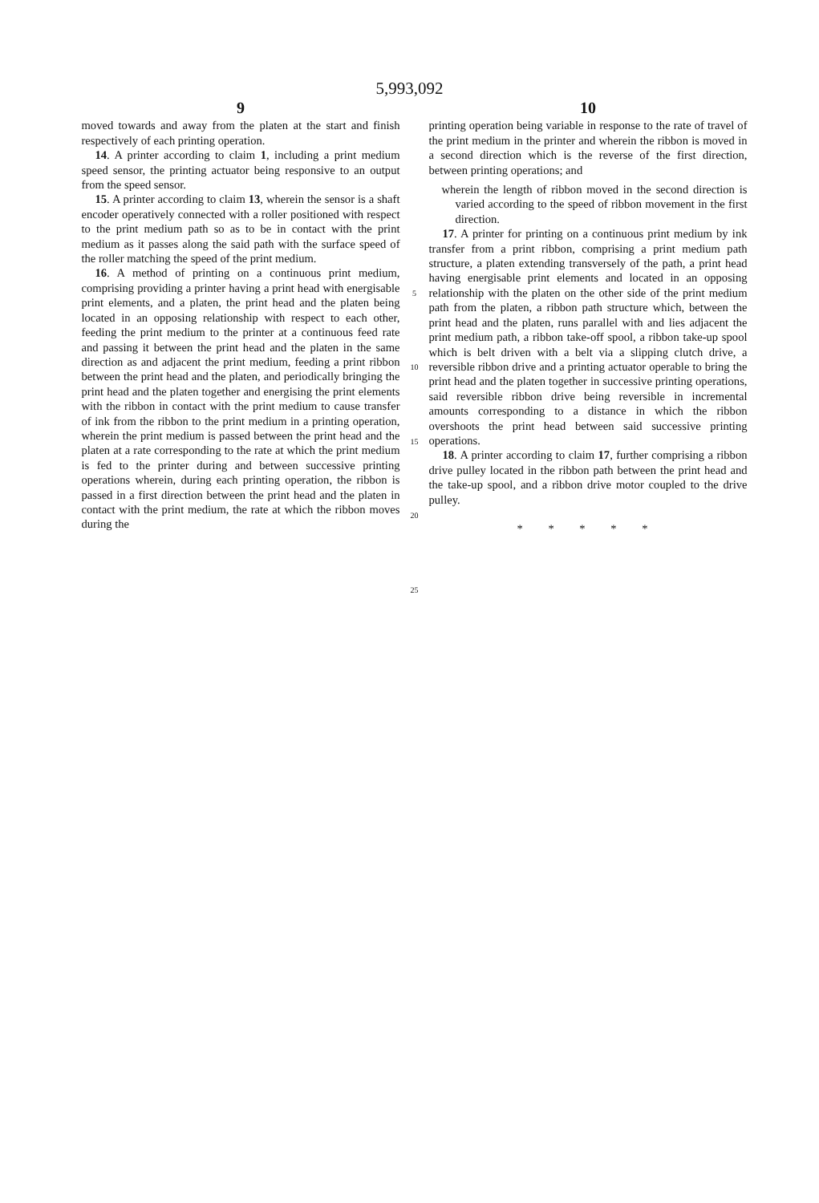5,993,092
9
moved towards and away from the platen at the start and finish respectively of each printing operation.
14. A printer according to claim 1, including a print medium speed sensor, the printing actuator being responsive to an output from the speed sensor.
15. A printer according to claim 13, wherein the sensor is a shaft encoder operatively connected with a roller positioned with respect to the print medium path so as to be in contact with the print medium as it passes along the said path with the surface speed of the roller matching the speed of the print medium.
16. A method of printing on a continuous print medium, comprising providing a printer having a print head with energisable print elements, and a platen, the print head and the platen being located in an opposing relationship with respect to each other, feeding the print medium to the printer at a continuous feed rate and passing it between the print head and the platen in the same direction as and adjacent the print medium, feeding a print ribbon between the print head and the platen, and periodically bringing the print head and the platen together and energising the print elements with the ribbon in contact with the print medium to cause transfer of ink from the ribbon to the print medium in a printing operation, wherein the print medium is passed between the print head and the platen at a rate corresponding to the rate at which the print medium is fed to the printer during and between successive printing operations wherein, during each printing operation, the ribbon is passed in a first direction between the print head and the platen in contact with the print medium, the rate at which the ribbon moves during the
5
10
15
20
25
10
printing operation being variable in response to the rate of travel of the print medium in the printer and wherein the ribbon is moved in a second direction which is the reverse of the first direction, between printing operations; and
wherein the length of ribbon moved in the second direction is varied according to the speed of ribbon movement in the first direction.
17. A printer for printing on a continuous print medium by ink transfer from a print ribbon, comprising a print medium path structure, a platen extending transversely of the path, a print head having energisable print elements and located in an opposing relationship with the platen on the other side of the print medium path from the platen, a ribbon path structure which, between the print head and the platen, runs parallel with and lies adjacent the print medium path, a ribbon take-off spool, a ribbon take-up spool which is belt driven with a belt via a slipping clutch drive, a reversible ribbon drive and a printing actuator operable to bring the print head and the platen together in successive printing operations, said reversible ribbon drive being reversible in incremental amounts corresponding to a distance in which the ribbon overshoots the print head between said successive printing operations.
18. A printer according to claim 17, further comprising a ribbon drive pulley located in the ribbon path between the print head and the take-up spool, and a ribbon drive motor coupled to the drive pulley.
* * * * *